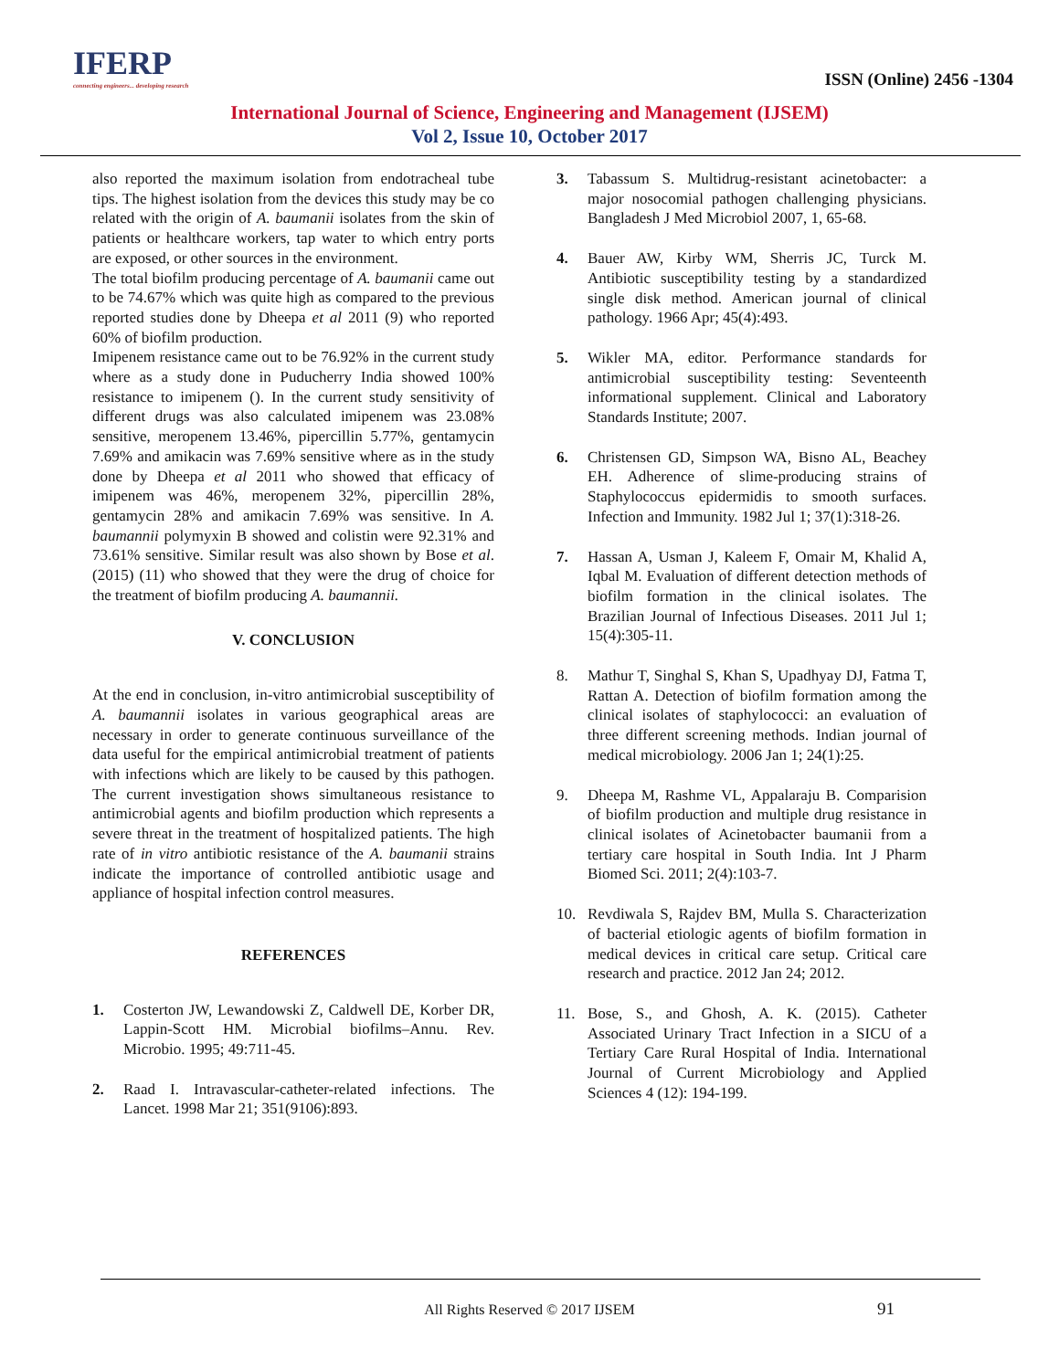IFERP
connecting engineers... developing research
ISSN (Online) 2456 -1304
International Journal of Science, Engineering and Management (IJSEM)
Vol 2, Issue 10, October 2017
also reported the maximum isolation from endotracheal tube tips. The highest isolation from the devices this study may be co related with the origin of A. baumanii isolates from the skin of patients or healthcare workers, tap water to which entry ports are exposed, or other sources in the environment.
The total biofilm producing percentage of A. baumanii came out to be 74.67% which was quite high as compared to the previous reported studies done by Dheepa et al 2011 (9) who reported 60% of biofilm production.
Imipenem resistance came out to be 76.92% in the current study where as a study done in Puducherry India showed 100% resistance to imipenem (). In the current study sensitivity of different drugs was also calculated imipenem was 23.08% sensitive, meropenem 13.46%, pipercillin 5.77%, gentamycin 7.69% and amikacin was 7.69% sensitive where as in the study done by Dheepa et al 2011 who showed that efficacy of imipenem was 46%, meropenem 32%, pipercillin 28%, gentamycin 28% and amikacin 7.69% was sensitive. In A. baumannii polymyxin B showed and colistin were 92.31% and 73.61% sensitive. Similar result was also shown by Bose et al. (2015) (11) who showed that they were the drug of choice for the treatment of biofilm producing A. baumannii.
V. CONCLUSION
At the end in conclusion, in-vitro antimicrobial susceptibility of A. baumannii isolates in various geographical areas are necessary in order to generate continuous surveillance of the data useful for the empirical antimicrobial treatment of patients with infections which are likely to be caused by this pathogen. The current investigation shows simultaneous resistance to antimicrobial agents and biofilm production which represents a severe threat in the treatment of hospitalized patients. The high rate of in vitro antibiotic resistance of the A. baumanii strains indicate the importance of controlled antibiotic usage and appliance of hospital infection control measures.
REFERENCES
1. Costerton JW, Lewandowski Z, Caldwell DE, Korber DR, Lappin-Scott HM. Microbial biofilms–Annu. Rev. Microbio. 1995; 49:711-45.
2. Raad I. Intravascular-catheter-related infections. The Lancet. 1998 Mar 21; 351(9106):893.
3. Tabassum S. Multidrug-resistant acinetobacter: a major nosocomial pathogen challenging physicians. Bangladesh J Med Microbiol 2007, 1, 65-68.
4. Bauer AW, Kirby WM, Sherris JC, Turck M. Antibiotic susceptibility testing by a standardized single disk method. American journal of clinical pathology. 1966 Apr; 45(4):493.
5. Wikler MA, editor. Performance standards for antimicrobial susceptibility testing: Seventeenth informational supplement. Clinical and Laboratory Standards Institute; 2007.
6. Christensen GD, Simpson WA, Bisno AL, Beachey EH. Adherence of slime-producing strains of Staphylococcus epidermidis to smooth surfaces. Infection and Immunity. 1982 Jul 1; 37(1):318-26.
7. Hassan A, Usman J, Kaleem F, Omair M, Khalid A, Iqbal M. Evaluation of different detection methods of biofilm formation in the clinical isolates. The Brazilian Journal of Infectious Diseases. 2011 Jul 1; 15(4):305-11.
8. Mathur T, Singhal S, Khan S, Upadhyay DJ, Fatma T, Rattan A. Detection of biofilm formation among the clinical isolates of staphylococci: an evaluation of three different screening methods. Indian journal of medical microbiology. 2006 Jan 1; 24(1):25.
9. Dheepa M, Rashme VL, Appalaraju B. Comparision of biofilm production and multiple drug resistance in clinical isolates of Acinetobacter baumanii from a tertiary care hospital in South India. Int J Pharm Biomed Sci. 2011; 2(4):103-7.
10. Revdiwala S, Rajdev BM, Mulla S. Characterization of bacterial etiologic agents of biofilm formation in medical devices in critical care setup. Critical care research and practice. 2012 Jan 24; 2012.
11. Bose, S., and Ghosh, A. K. (2015). Catheter Associated Urinary Tract Infection in a SICU of a Tertiary Care Rural Hospital of India. International Journal of Current Microbiology and Applied Sciences 4 (12): 194-199.
All Rights Reserved © 2017 IJSEM 91